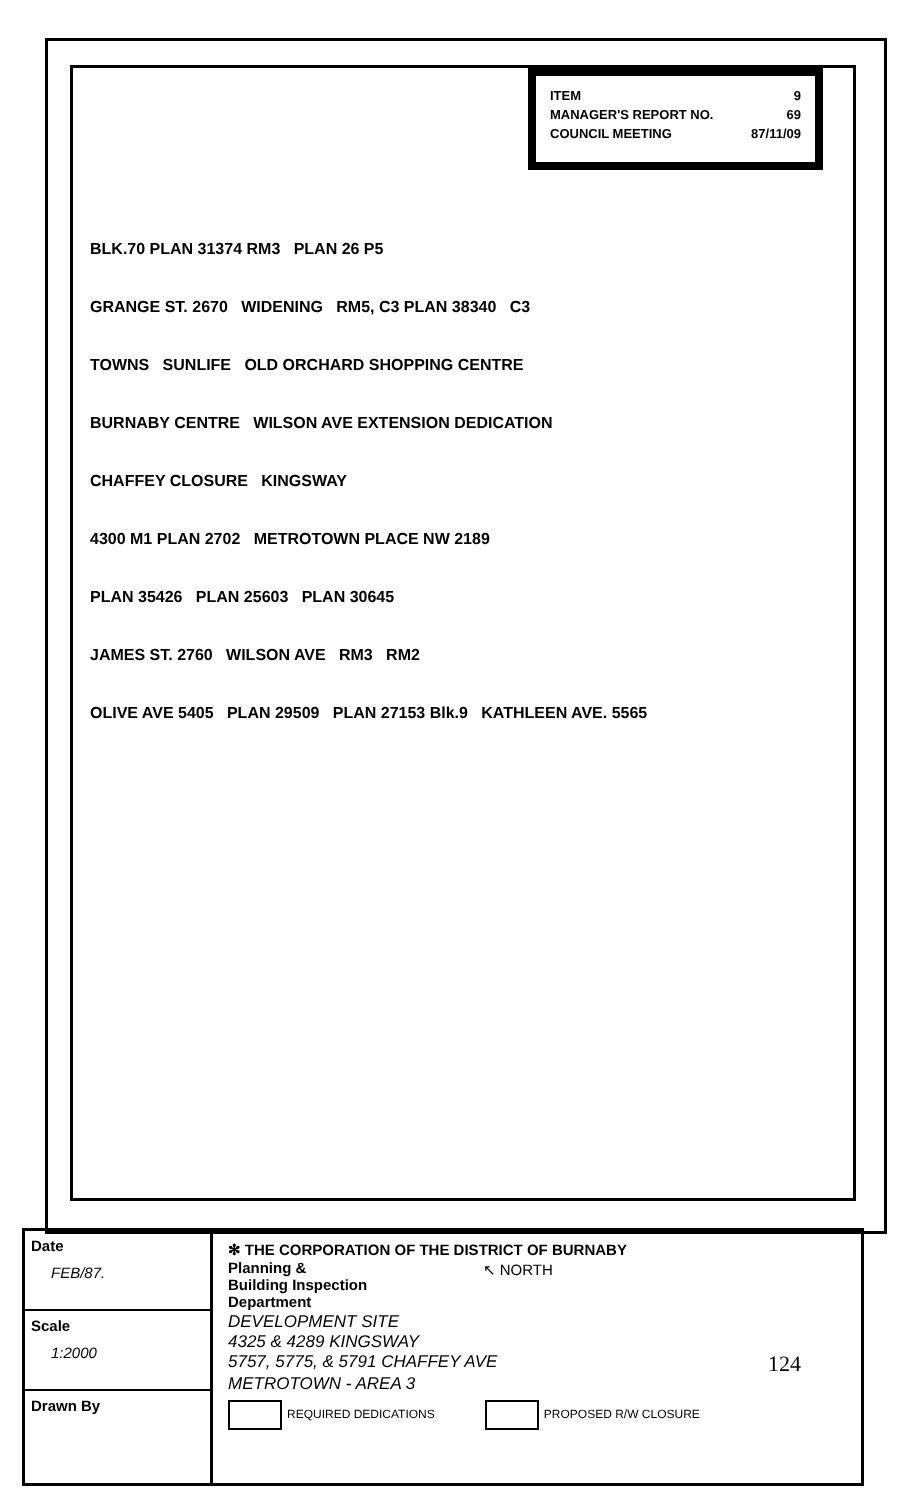ITEM 9
MANAGER'S REPORT NO. 69
COUNCIL MEETING 87/11/09
BLK.70 PLAN 31374 RM3 PLAN 26 P5
GRANGE ST. 2670 WIDENING RM5, C3 PLAN 38340 C3
TOWNS SUNLIFE OLD ORCHARD SHOPPING CENTRE
BURNABY CENTRE WILSON AVE EXTENSION DEDICATION
CHAFFEY CLOSURE KINGSWAY
4300 M1 PLAN 2702 METROTOWN PLACE NW 2189
PLAN 35426 PLAN 25603 PLAN 30645
JAMES ST. 2760 WILSON AVE RM3 RM2
OLIVE AVE 5405 PLAN 29509 PLAN 27153 Blk.9 KATHLEEN AVE. 5565
Date
FEB/87.
Scale
1:2000
Drawn By
✻ THE CORPORATION OF THE DISTRICT OF BURNABY
Planning &
Building Inspection
Department
↖ NORTH
124
DEVELOPMENT SITE
4325 & 4289 KINGSWAY
5757, 5775, & 5791 CHAFFEY AVE
METROTOWN - AREA 3
REQUIRED DEDICATIONS PROPOSED R/W CLOSURE